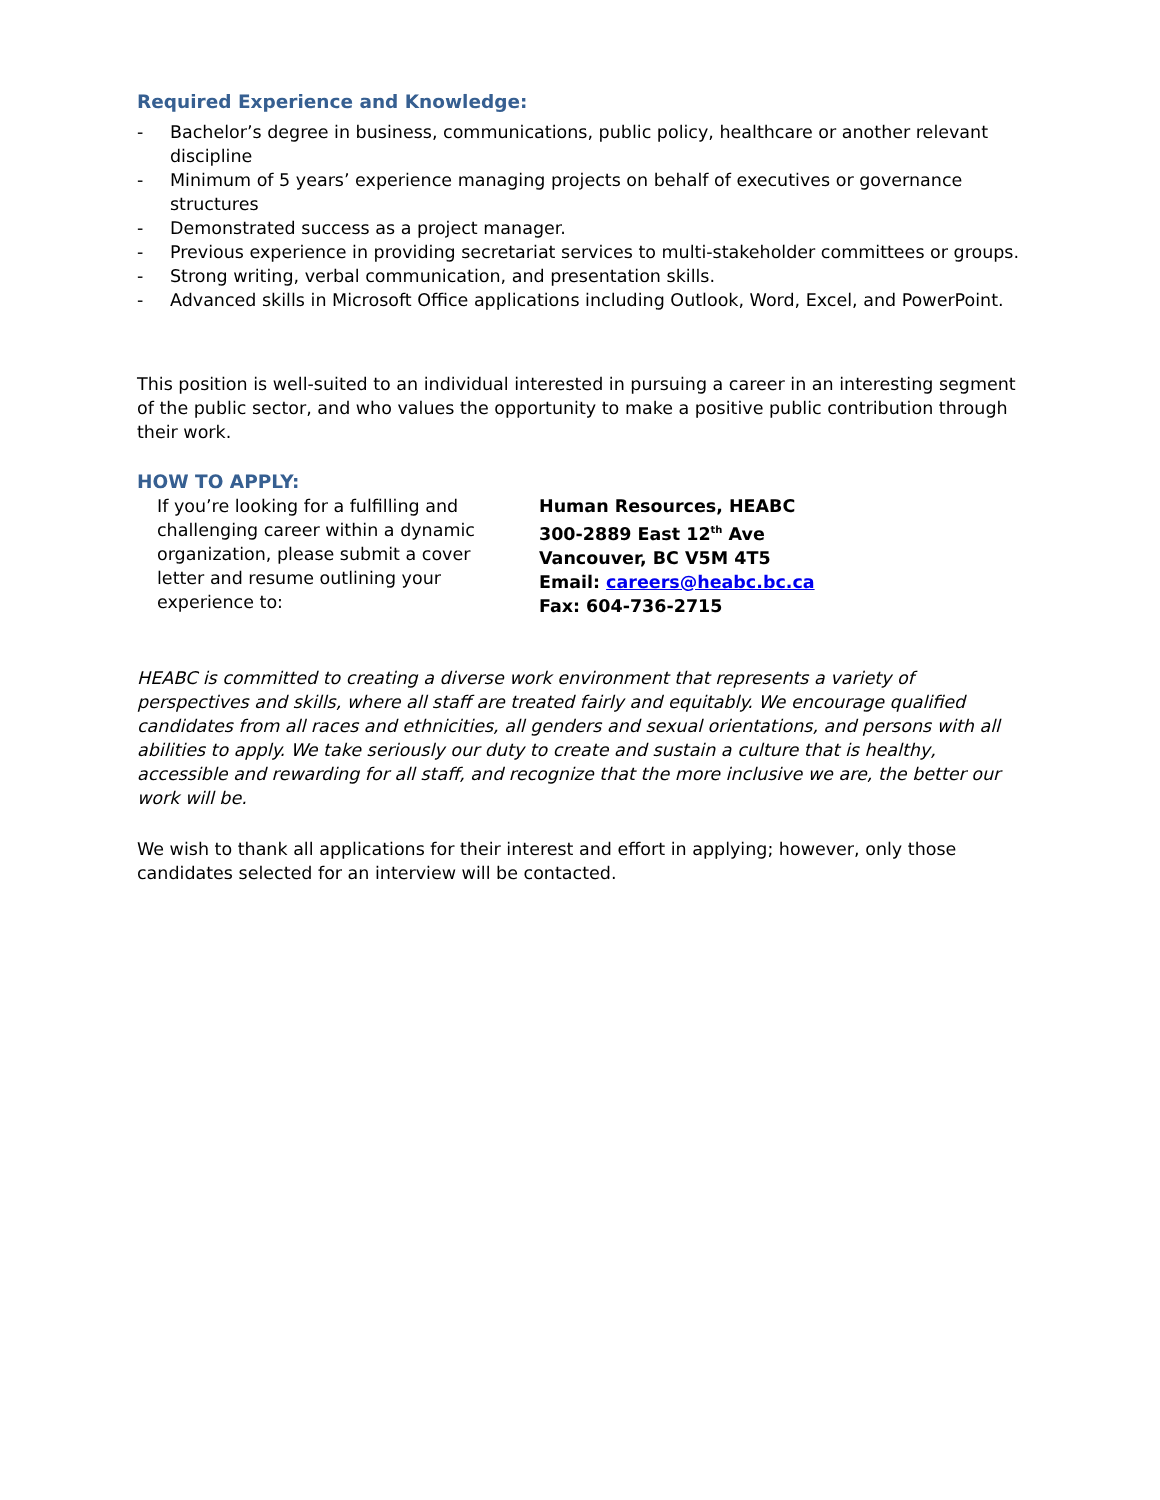Required Experience and Knowledge:
- Bachelor’s degree in business, communications, public policy, healthcare or another relevant discipline
- Minimum of 5 years’ experience managing projects on behalf of executives or governance structures
- Demonstrated success as a project manager.
- Previous experience in providing secretariat services to multi-stakeholder committees or groups.
- Strong writing, verbal communication, and presentation skills.
- Advanced skills in Microsoft Office applications including Outlook, Word, Excel, and PowerPoint.
This position is well-suited to an individual interested in pursuing a career in an interesting segment of the public sector, and who values the opportunity to make a positive public contribution through their work.
HOW TO APPLY:
If you’re looking for a fulfilling and challenging career within a dynamic organization, please submit a cover letter and resume outlining your experience to:
Human Resources, HEABC
300-2889 East 12<sup>th</sup> Ave
Vancouver, BC V5M 4T5
Email: careers@heabc.bc.ca
Fax: 604-736-2715
HEABC is committed to creating a diverse work environment that represents a variety of perspectives and skills, where all staff are treated fairly and equitably. We encourage qualified candidates from all races and ethnicities, all genders and sexual orientations, and persons with all abilities to apply. We take seriously our duty to create and sustain a culture that is healthy, accessible and rewarding for all staff, and recognize that the more inclusive we are, the better our work will be.
We wish to thank all applications for their interest and effort in applying; however, only those candidates selected for an interview will be contacted.